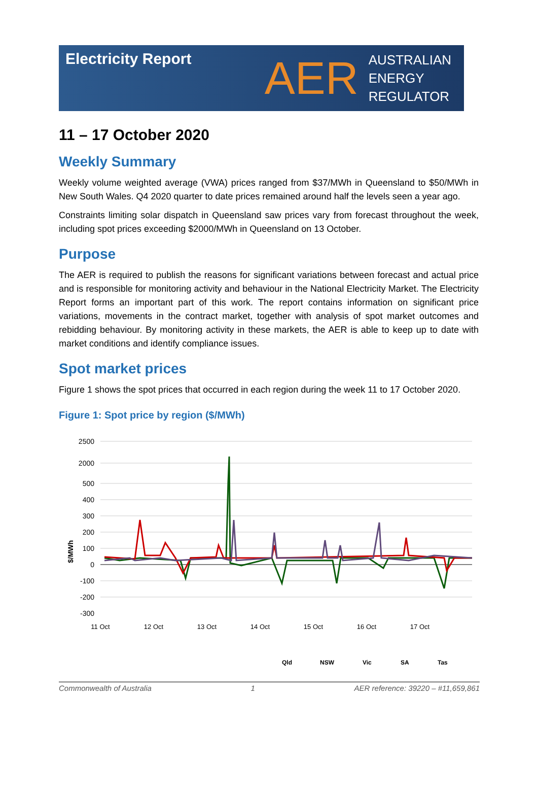Electricity Report
AER
AUSTRALIAN
ENERGY
REGULATOR
11 – 17 October 2020
Weekly Summary
Weekly volume weighted average (VWA) prices ranged from $37/MWh in Queensland to $50/MWh in New South Wales. Q4 2020 quarter to date prices remained around half the levels seen a year ago.
Constraints limiting solar dispatch in Queensland saw prices vary from forecast throughout the week, including spot prices exceeding $2000/MWh in Queensland on 13 October.
Purpose
The AER is required to publish the reasons for significant variations between forecast and actual price and is responsible for monitoring activity and behaviour in the National Electricity Market. The Electricity Report forms an important part of this work. The report contains information on significant price variations, movements in the contract market, together with analysis of spot market outcomes and rebidding behaviour. By monitoring activity in these markets, the AER is able to keep up to date with market conditions and identify compliance issues.
Spot market prices
Figure 1 shows the spot prices that occurred in each region during the week 11 to 17 October 2020.
Figure 1: Spot price by region ($/MWh)
$/MWh
2500
2000
500
400
300
200
100
0
-100
-200
-300
11 Oct
12 Oct
13 Oct
14 Oct
15 Oct
16 Oct
17 Oct
Qld
NSW
Vic
SA
Tas
Commonwealth of Australia 1 AER reference: 39220 – #11,659,861